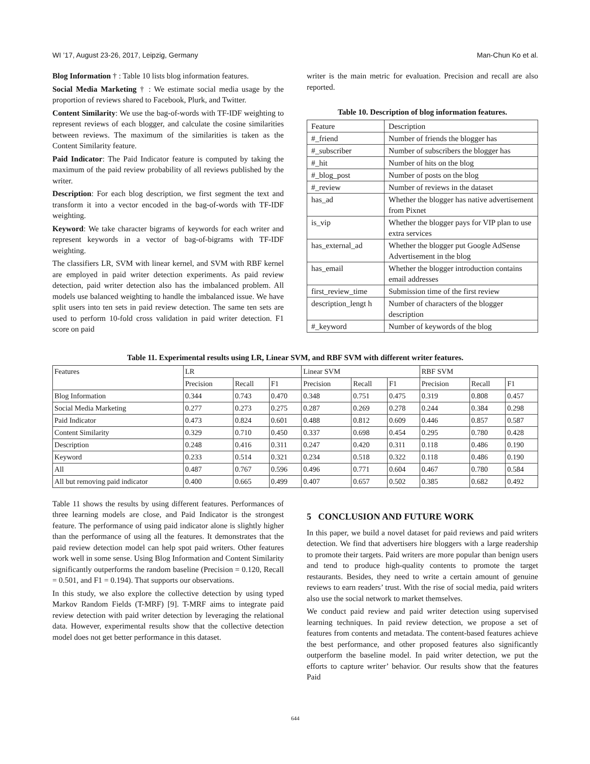WI ’17, August 23-26, 2017, Leipzig, Germany Man-Chun Ko et al.
Blog Information † : Table 10 lists blog information features.
Social Media Marketing † : We estimate social media usage by the proportion of reviews shared to Facebook, Plurk, and Twitter.
Content Similarity: We use the bag-of-words with TF-IDF weighting to represent reviews of each blogger, and calculate the cosine similarities between reviews. The maximum of the similarities is taken as the Content Similarity feature.
Paid Indicator: The Paid Indicator feature is computed by taking the maximum of the paid review probability of all reviews published by the writer.
Description: For each blog description, we first segment the text and transform it into a vector encoded in the bag-of-words with TF-IDF weighting.
Keyword: We take character bigrams of keywords for each writer and represent keywords in a vector of bag-of-bigrams with TF-IDF weighting.
The classifiers LR, SVM with linear kernel, and SVM with RBF kernel are employed in paid writer detection experiments. As paid review detection, paid writer detection also has the imbalanced problem. All models use balanced weighting to handle the imbalanced issue. We have split users into ten sets in paid review detection. The same ten sets are used to perform 10-fold cross validation in paid writer detection. F1 score on paid
writer is the main metric for evaluation. Precision and recall are also reported.
Table 10. Description of blog information features.
| Feature | Description |
| #_friend | Number of friends the blogger has |
| #_subscriber | Number of subscribers the blogger has |
| #_hit | Number of hits on the blog |
| #_blog_post | Number of posts on the blog |
| #_review | Number of reviews in the dataset |
| has_ad | Whether the blogger has native advertisement from Pixnet |
| is_vip | Whether the blogger pays for VIP plan to use extra services |
| has_external_ad | Whether the blogger put Google AdSense Advertisement in the blog |
| has_email | Whether the blogger introduction contains email addresses |
| first_review_time | Submission time of the first review |
| description_lengt h | Number of characters of the blogger description |
| #_keyword | Number of keywords of the blog |
Table 11. Experimental results using LR, Linear SVM, and RBF SVM with different writer features.
| Features | LR | | | Linear SVM | | | RBF SVM | | |
| --- | --- | --- | --- | --- | --- | --- | --- | --- | --- |
| | Precision | Recall | F1 | Precision | Recall | F1 | Precision | Recall | F1 |
| Blog Information | 0.344 | 0.743 | 0.470 | 0.348 | 0.751 | 0.475 | 0.319 | 0.808 | 0.457 |
| Social Media Marketing | 0.277 | 0.273 | 0.275 | 0.287 | 0.269 | 0.278 | 0.244 | 0.384 | 0.298 |
| Paid Indicator | 0.473 | 0.824 | 0.601 | 0.488 | 0.812 | 0.609 | 0.446 | 0.857 | 0.587 |
| Content Similarity | 0.329 | 0.710 | 0.450 | 0.337 | 0.698 | 0.454 | 0.295 | 0.780 | 0.428 |
| Description | 0.248 | 0.416 | 0.311 | 0.247 | 0.420 | 0.311 | 0.118 | 0.486 | 0.190 |
| Keyword | 0.233 | 0.514 | 0.321 | 0.234 | 0.518 | 0.322 | 0.118 | 0.486 | 0.190 |
| All | 0.487 | 0.767 | 0.596 | 0.496 | 0.771 | 0.604 | 0.467 | 0.780 | 0.584 |
| All but removing paid indicator | 0.400 | 0.665 | 0.499 | 0.407 | 0.657 | 0.502 | 0.385 | 0.682 | 0.492 |
Table 11 shows the results by using different features. Performances of three learning models are close, and Paid Indicator is the strongest feature. The performance of using paid indicator alone is slightly higher than the performance of using all the features. It demonstrates that the paid review detection model can help spot paid writers. Other features work well in some sense. Using Blog Information and Content Similarity significantly outperforms the random baseline (Precision = 0.120, Recall = 0.501, and F1 = 0.194). That supports our observations.
In this study, we also explore the collective detection by using typed Markov Random Fields (T-MRF) [9]. T-MRF aims to integrate paid review detection with paid writer detection by leveraging the relational data. However, experimental results show that the collective detection model does not get better performance in this dataset.
5 CONCLUSION AND FUTURE WORK
In this paper, we build a novel dataset for paid reviews and paid writers detection. We find that advertisers hire bloggers with a large readership to promote their targets. Paid writers are more popular than benign users and tend to produce high-quality contents to promote the target restaurants. Besides, they need to write a certain amount of genuine reviews to earn readers’ trust. With the rise of social media, paid writers also use the social network to market themselves.
We conduct paid review and paid writer detection using supervised learning techniques. In paid review detection, we propose a set of features from contents and metadata. The content-based features achieve the best performance, and other proposed features also significantly outperform the baseline model. In paid writer detection, we put the efforts to capture writer’ behavior. Our results show that the features Paid
644